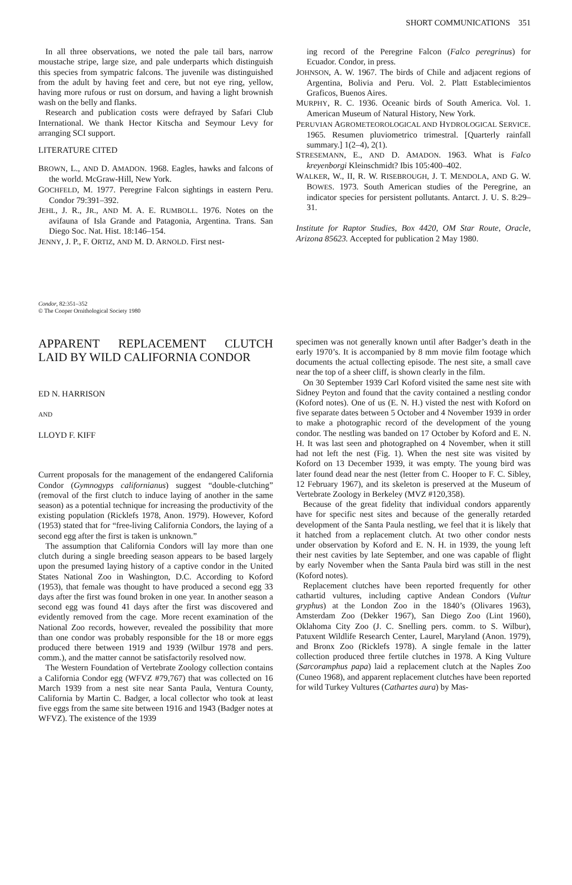SHORT COMMUNICATIONS 351
In all three observations, we noted the pale tail bars, narrow moustache stripe, large size, and pale underparts which distinguish this species from sympatric falcons. The juvenile was distinguished from the adult by having feet and cere, but not eye ring, yellow, having more rufous or rust on dorsum, and having a light brownish wash on the belly and flanks.
Research and publication costs were defrayed by Safari Club International. We thank Hector Kitscha and Seymour Levy for arranging SCI support.
LITERATURE CITED
BROWN, L., AND D. AMADON. 1968. Eagles, hawks and falcons of the world. McGraw-Hill, New York.
GOCHFELD, M. 1977. Peregrine Falcon sightings in eastern Peru. Condor 79:391–392.
JEHL, J. R., JR., AND M. A. E. RUMBOLL. 1976. Notes on the avifauna of Isla Grande and Patagonia, Argentina. Trans. San Diego Soc. Nat. Hist. 18:146–154.
JENNY, J. P., F. ORTIZ, AND M. D. ARNOLD. First nest-
ing record of the Peregrine Falcon (Falco peregrinus) for Ecuador. Condor, in press.
JOHNSON, A. W. 1967. The birds of Chile and adjacent regions of Argentina, Bolivia and Peru. Vol. 2. Platt Establecimientos Graficos, Buenos Aires.
MURPHY, R. C. 1936. Oceanic birds of South America. Vol. 1. American Museum of Natural History, New York.
PERUVIAN AGROMETEOROLOGICAL AND HYDROLOGICAL SERVICE. 1965. Resumen pluviometrico trimestral. [Quarterly rainfall summary.] 1(2–4), 2(1).
STRESEMANN, E., AND D. AMADON. 1963. What is Falco kreyenborgi Kleinschmidt? Ibis 105:400–402.
WALKER, W., II, R. W. RISEBROUGH, J. T. MENDOLA, AND G. W. BOWES. 1973. South American studies of the Peregrine, an indicator species for persistent pollutants. Antarct. J. U. S. 8:29–31.
Institute for Raptor Studies, Box 4420, OM Star Route, Oracle, Arizona 85623. Accepted for publication 2 May 1980.
Condor, 82:351–352
© The Cooper Ornithological Society 1980
APPARENT REPLACEMENT CLUTCH LAID BY WILD CALIFORNIA CONDOR
ED N. HARRISON
AND
LLOYD F. KIFF
Current proposals for the management of the endangered California Condor (Gymnogyps californianus) suggest “double-clutching” (removal of the first clutch to induce laying of another in the same season) as a potential technique for increasing the productivity of the existing population (Ricklefs 1978, Anon. 1979). However, Koford (1953) stated that for “free-living California Condors, the laying of a second egg after the first is taken is unknown.”
The assumption that California Condors will lay more than one clutch during a single breeding season appears to be based largely upon the presumed laying history of a captive condor in the United States National Zoo in Washington, D.C. According to Koford (1953), that female was thought to have produced a second egg 33 days after the first was found broken in one year. In another season a second egg was found 41 days after the first was discovered and evidently removed from the cage. More recent examination of the National Zoo records, however, revealed the possibility that more than one condor was probably responsible for the 18 or more eggs produced there between 1919 and 1939 (Wilbur 1978 and pers. comm.), and the matter cannot be satisfactorily resolved now.
The Western Foundation of Vertebrate Zoology collection contains a California Condor egg (WFVZ #79,767) that was collected on 16 March 1939 from a nest site near Santa Paula, Ventura County, California by Martin C. Badger, a local collector who took at least five eggs from the same site between 1916 and 1943 (Badger notes at WFVZ). The existence of the 1939
specimen was not generally known until after Badger’s death in the early 1970’s. It is accompanied by 8 mm movie film footage which documents the actual collecting episode. The nest site, a small cave near the top of a sheer cliff, is shown clearly in the film.
On 30 September 1939 Carl Koford visited the same nest site with Sidney Peyton and found that the cavity contained a nestling condor (Koford notes). One of us (E. N. H.) visted the nest with Koford on five separate dates between 5 October and 4 November 1939 in order to make a photographic record of the development of the young condor. The nestling was banded on 17 October by Koford and E. N. H. It was last seen and photographed on 4 November, when it still had not left the nest (Fig. 1). When the nest site was visited by Koford on 13 December 1939, it was empty. The young bird was later found dead near the nest (letter from C. Hooper to F. C. Sibley, 12 February 1967), and its skeleton is preserved at the Museum of Vertebrate Zoology in Berkeley (MVZ #120,358).
Because of the great fidelity that individual condors apparently have for specific nest sites and because of the generally retarded development of the Santa Paula nestling, we feel that it is likely that it hatched from a replacement clutch. At two other condor nests under observation by Koford and E. N. H. in 1939, the young left their nest cavities by late September, and one was capable of flight by early November when the Santa Paula bird was still in the nest (Koford notes).
Replacement clutches have been reported frequently for other cathartid vultures, including captive Andean Condors (Vultur gryphus) at the London Zoo in the 1840’s (Olivares 1963), Amsterdam Zoo (Dekker 1967), San Diego Zoo (Lint 1960), Oklahoma City Zoo (J. C. Snelling pers. comm. to S. Wilbur), Patuxent Wildlife Research Center, Laurel, Maryland (Anon. 1979), and Bronx Zoo (Ricklefs 1978). A single female in the latter collection produced three fertile clutches in 1978. A King Vulture (Sarcoramphus papa) laid a replacement clutch at the Naples Zoo (Cuneo 1968), and apparent replacement clutches have been reported for wild Turkey Vultures (Cathartes aura) by Mas-